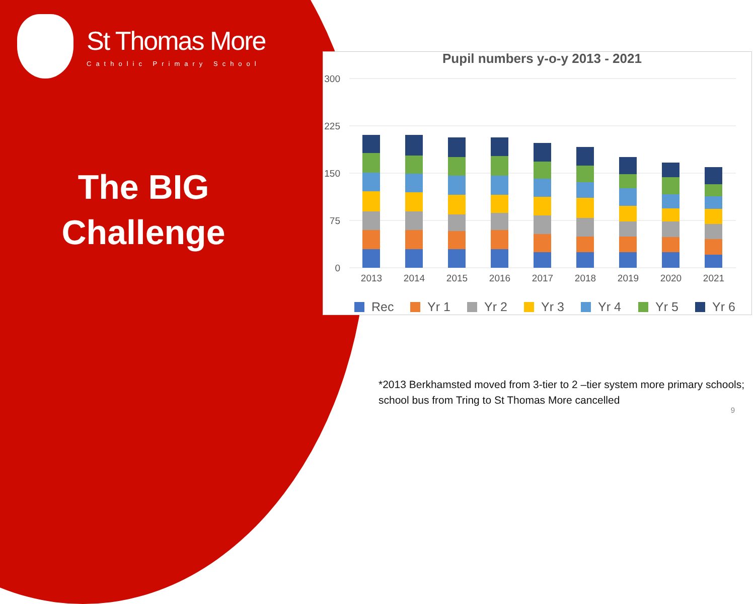St Thomas More
Catholic Primary School
The BIG
Challenge
Pupil numbers y-o-y 2013 - 2021
300
225
150
75
0
2013
2014
2015
2016
2017
2018
2019
2020
2021
Rec
Yr 1
Yr 2
Yr 3
Yr 4
Yr 5
Yr 6
*2013 Berkhamsted moved from 3-tier to 2 –tier system more primary schools; school bus from Tring to St Thomas More cancelled
9